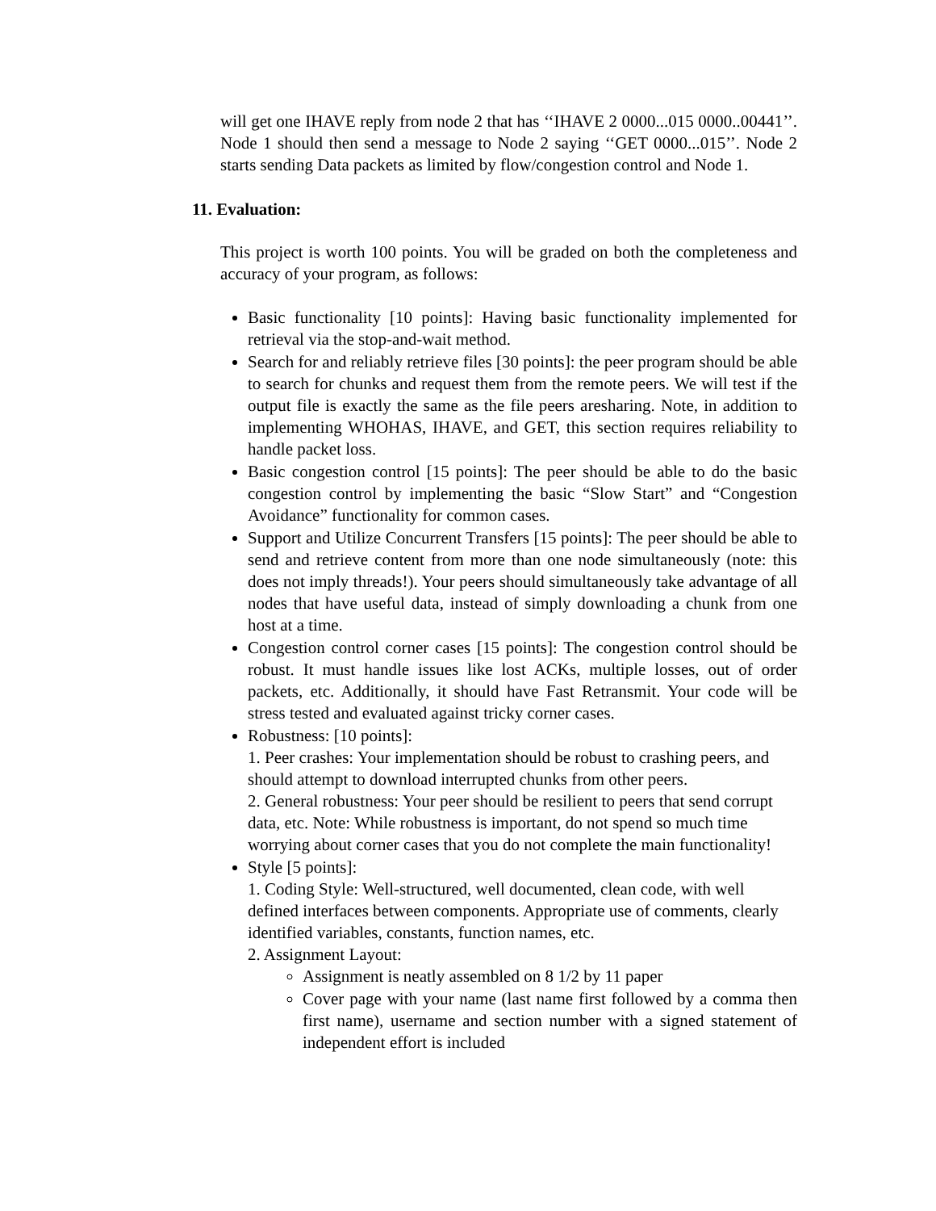will get one IHAVE reply from node 2 that has ‘‘IHAVE 2 0000...015 0000..00441’’. Node 1 should then send a message to Node 2 saying ‘‘GET 0000...015’’. Node 2 starts sending Data packets as limited by flow/congestion control and Node 1.
11. Evaluation:
This project is worth 100 points. You will be graded on both the completeness and accuracy of your program, as follows:
Basic functionality [10 points]: Having basic functionality implemented for retrieval via the stop-and-wait method.
Search for and reliably retrieve files [30 points]: the peer program should be able to search for chunks and request them from the remote peers. We will test if the output file is exactly the same as the file peers aresharing. Note, in addition to implementing WHOHAS, IHAVE, and GET, this section requires reliability to handle packet loss.
Basic congestion control [15 points]: The peer should be able to do the basic congestion control by implementing the basic “Slow Start” and “Congestion Avoidance” functionality for common cases.
Support and Utilize Concurrent Transfers [15 points]: The peer should be able to send and retrieve content from more than one node simultaneously (note: this does not imply threads!). Your peers should simultaneously take advantage of all nodes that have useful data, instead of simply downloading a chunk from one host at a time.
Congestion control corner cases [15 points]: The congestion control should be robust. It must handle issues like lost ACKs, multiple losses, out of order packets, etc. Additionally, it should have Fast Retransmit. Your code will be stress tested and evaluated against tricky corner cases.
Robustness: [10 points]:
1. Peer crashes: Your implementation should be robust to crashing peers, and should attempt to download interrupted chunks from other peers.
2. General robustness: Your peer should be resilient to peers that send corrupt data, etc. Note: While robustness is important, do not spend so much time worrying about corner cases that you do not complete the main functionality!
Style [5 points]:
1. Coding Style: Well-structured, well documented, clean code, with well defined interfaces between components. Appropriate use of comments, clearly identified variables, constants, function names, etc.
2. Assignment Layout:
Assignment is neatly assembled on 8 1/2 by 11 paper
Cover page with your name (last name first followed by a comma then first name), username and section number with a signed statement of independent effort is included